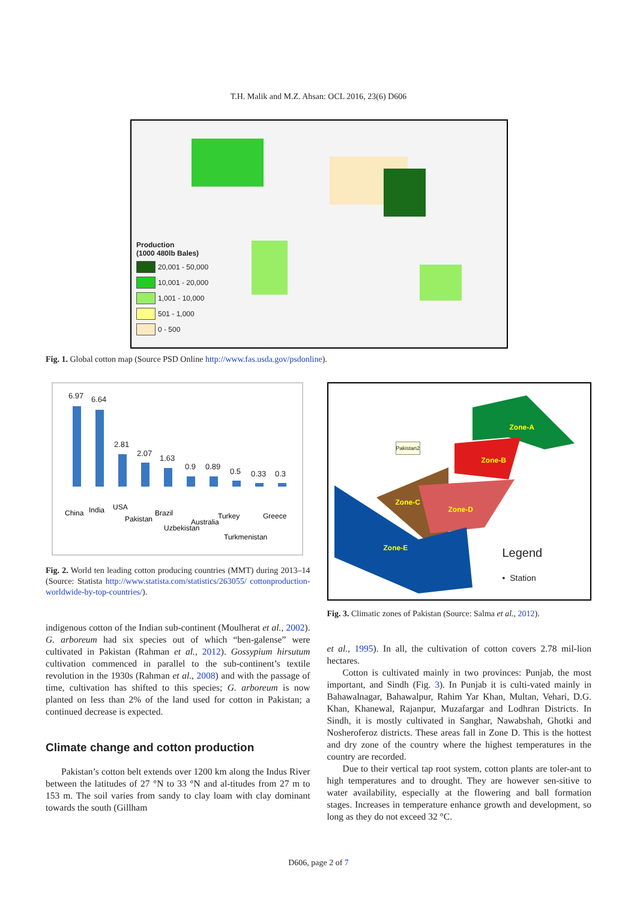T.H. Malik and M.Z. Ahsan: OCL 2016, 23(6) D606
Production
(1000 480lb Bales)
20,001 - 50,000
10,001 - 20,000
1,001 - 10,000
501 - 1,000
0 - 500
Fig. 1. Global cotton map (Source PSD Online http://www.fas.usda.gov/psdonline).
6.97
6.64
2.81
2.07
1.63
0.9
0.89
0.5
0.33
0.3
China
India
USA
Pakistan
Brazil
Uzbekistan
Australia
Turkey
Turkmenistan
Greece
Fig. 2. World ten leading cotton producing countries (MMT) during 2013–14 (Source: Statista http://www.statista.com/statistics/263055/ cottonproduction-worldwide-by-top-countries/).
indigenous cotton of the Indian sub-continent (Moulherat et al., 2002). G. arboreum had six species out of which “ben-galense” were cultivated in Pakistan (Rahman et al., 2012). Gossypium hirsutum cultivation commenced in parallel to the sub-continent’s textile revolution in the 1930s (Rahman et al., 2008) and with the passage of time, cultivation has shifted to this species; G. arboreum is now planted on less than 2% of the land used for cotton in Pakistan; a continued decrease is expected.
Climate change and cotton production
Pakistan’s cotton belt extends over 1200 km along the Indus River between the latitudes of 27 °N to 33 °N and al-titudes from 27 m to 153 m. The soil varies from sandy to clay loam with clay dominant towards the south (Gillham
Pakistan2
Zone-A
Zone-B
Zone-C
Zone-D
Zone-E
Legend
• Station
Fig. 3. Climatic zones of Pakistan (Source: Salma et al., 2012).
et al., 1995). In all, the cultivation of cotton covers 2.78 mil-lion hectares.
Cotton is cultivated mainly in two provinces: Punjab, the most important, and Sindh (Fig. 3). In Punjab it is culti-vated mainly in Bahawalnagar, Bahawalpur, Rahim Yar Khan, Multan, Vehari, D.G. Khan, Khanewal, Rajanpur, Muzafargar and Lodhran Districts. In Sindh, it is mostly cultivated in Sanghar, Nawabshah, Ghotki and Nosheroferoz districts. These areas fall in Zone D. This is the hottest and dry zone of the country where the highest temperatures in the country are recorded.
Due to their vertical tap root system, cotton plants are toler-ant to high temperatures and to drought. They are however sen-sitive to water availability, especially at the flowering and ball formation stages. Increases in temperature enhance growth and development, so long as they do not exceed 32 °C.
D606, page 2 of 7